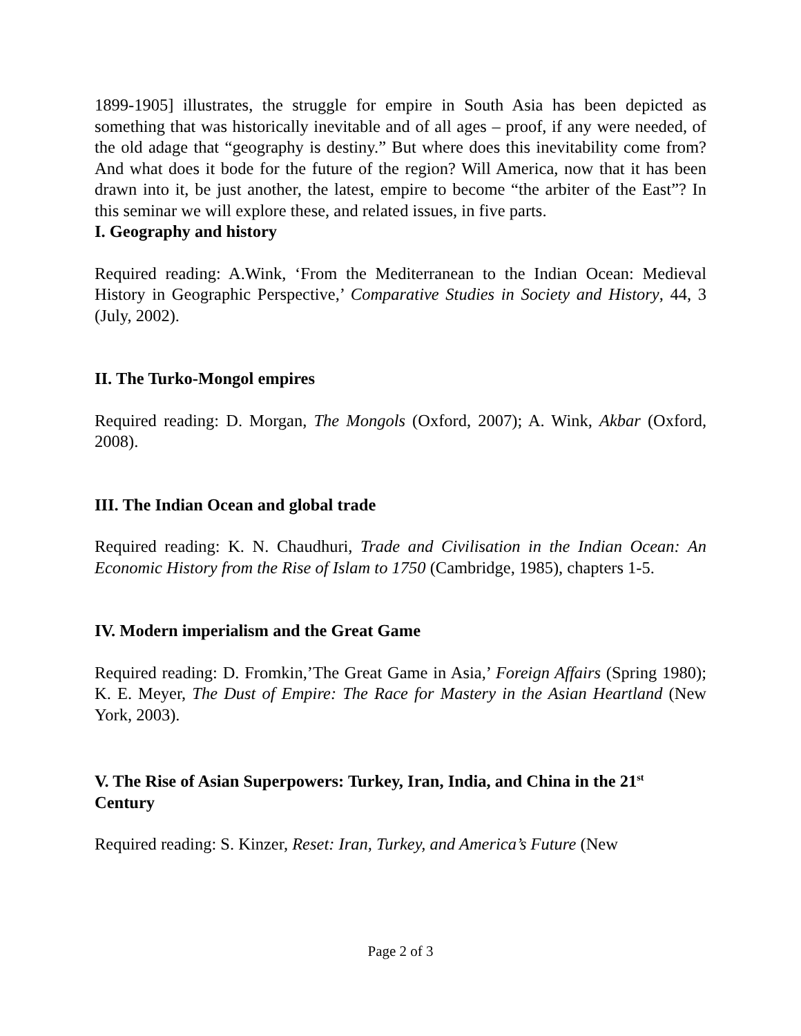1899-1905] illustrates, the struggle for empire in South Asia has been depicted as something that was historically inevitable and of all ages – proof, if any were needed, of the old adage that “geography is destiny.” But where does this inevitability come from? And what does it bode for the future of the region? Will America, now that it has been drawn into it, be just another, the latest, empire to become “the arbiter of the East”? In this seminar we will explore these, and related issues, in five parts.
I. Geography and history
Required reading: A.Wink, ‘From the Mediterranean to the Indian Ocean: Medieval History in Geographic Perspective,’ Comparative Studies in Society and History, 44, 3 (July, 2002).
II. The Turko-Mongol empires
Required reading: D. Morgan, The Mongols (Oxford, 2007); A. Wink, Akbar (Oxford, 2008).
III. The Indian Ocean and global trade
Required reading: K. N. Chaudhuri, Trade and Civilisation in the Indian Ocean: An Economic History from the Rise of Islam to 1750 (Cambridge, 1985), chapters 1-5.
IV. Modern imperialism and the Great Game
Required reading: D. Fromkin,’The Great Game in Asia,’ Foreign Affairs (Spring 1980); K. E. Meyer, The Dust of Empire: The Race for Mastery in the Asian Heartland (New York, 2003).
V. The Rise of Asian Superpowers: Turkey, Iran, India, and China in the 21<sup>st</sup> Century
Required reading: S. Kinzer, Reset: Iran, Turkey, and America’s Future (New
Page 2 of 3